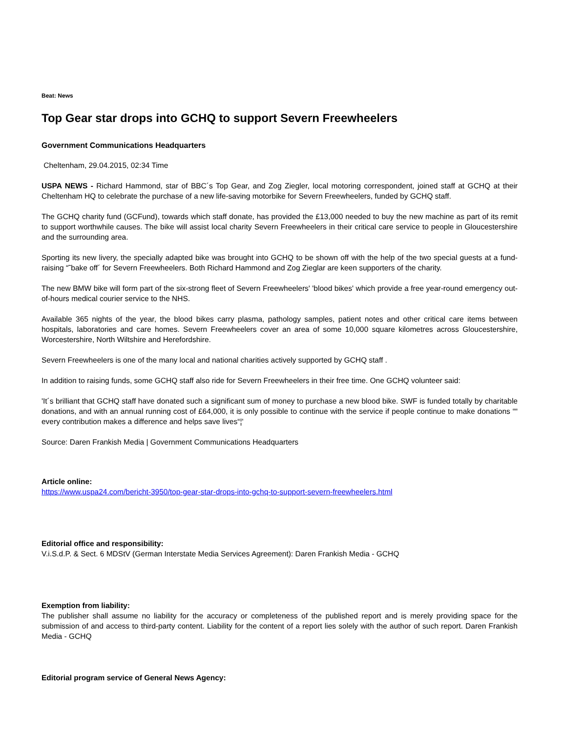Beat: News
Top Gear star drops into GCHQ to support Severn Freewheelers
Government Communications Headquarters
Cheltenham, 29.04.2015, 02:34 Time
USPA NEWS - Richard Hammond, star of BBC´s Top Gear, and Zog Ziegler, local motoring correspondent, joined staff at GCHQ at their Cheltenham HQ to celebrate the purchase of a new life-saving motorbike for Severn Freewheelers, funded by GCHQ staff.
The GCHQ charity fund (GCFund), towards which staff donate, has provided the £13,000 needed to buy the new machine as part of its remit to support worthwhile causes. The bike will assist local charity Severn Freewheelers in their critical care service to people in Gloucestershire and the surrounding area.
Sporting its new livery, the specially adapted bike was brought into GCHQ to be shown off with the help of the two special guests at a fund-raising “˜bake off´ for Severn Freewheelers. Both Richard Hammond and Zog Zieglar are keen supporters of the charity.
The new BMW bike will form part of the six-strong fleet of Severn Freewheelers' 'blood bikes' which provide a free year-round emergency out-of-hours medical courier service to the NHS.
Available 365 nights of the year, the blood bikes carry plasma, pathology samples, patient notes and other critical care items between hospitals, laboratories and care homes. Severn Freewheelers cover an area of some 10,000 square kilometres across Gloucestershire, Worcestershire, North Wiltshire and Herefordshire.
Severn Freewheelers is one of the many local and national charities actively supported by GCHQ staff .
In addition to raising funds, some GCHQ staff also ride for Severn Freewheelers in their free time. One GCHQ volunteer said:
'It´s brilliant that GCHQ staff have donated such a significant sum of money to purchase a new blood bike. SWF is funded totally by charitable donations, and with an annual running cost of £64,000, it is only possible to continue with the service if people continue to make donations ““ every contribution makes a difference and helps save lives“¦'
Source: Daren Frankish Media | Government Communications Headquarters
Article online:
https://www.uspa24.com/bericht-3950/top-gear-star-drops-into-gchq-to-support-severn-freewheelers.html
Editorial office and responsibility:
V.i.S.d.P. & Sect. 6 MDStV (German Interstate Media Services Agreement): Daren Frankish Media - GCHQ
Exemption from liability:
The publisher shall assume no liability for the accuracy or completeness of the published report and is merely providing space for the submission of and access to third-party content. Liability for the content of a report lies solely with the author of such report. Daren Frankish Media - GCHQ
Editorial program service of General News Agency: